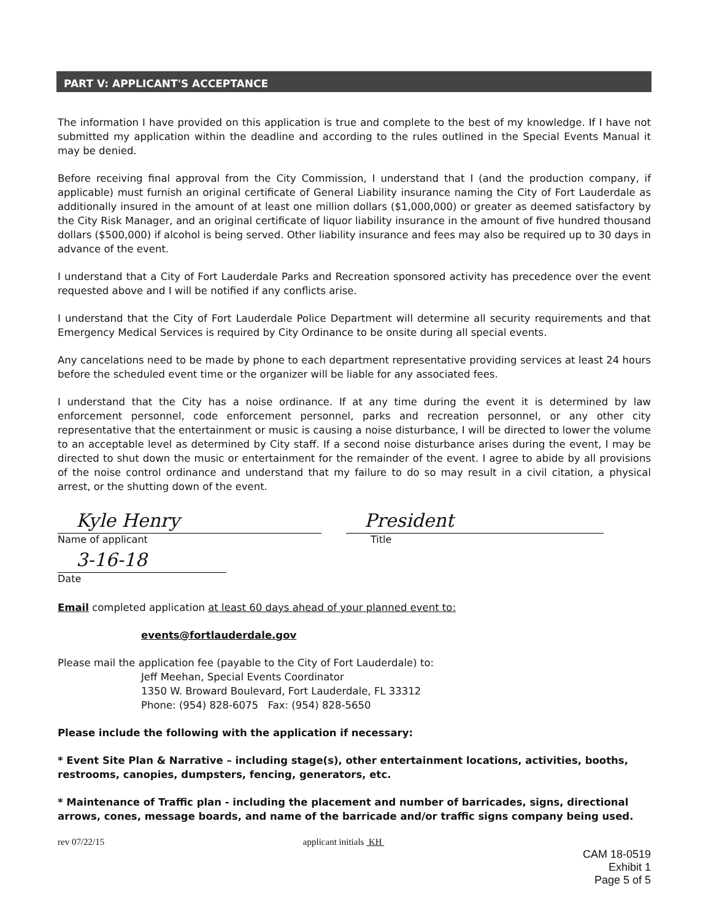PART V: APPLICANT'S ACCEPTANCE
The information I have provided on this application is true and complete to the best of my knowledge. If I have not submitted my application within the deadline and according to the rules outlined in the Special Events Manual it may be denied.
Before receiving final approval from the City Commission, I understand that I (and the production company, if applicable) must furnish an original certificate of General Liability insurance naming the City of Fort Lauderdale as additionally insured in the amount of at least one million dollars ($1,000,000) or greater as deemed satisfactory by the City Risk Manager, and an original certificate of liquor liability insurance in the amount of five hundred thousand dollars ($500,000) if alcohol is being served. Other liability insurance and fees may also be required up to 30 days in advance of the event.
I understand that a City of Fort Lauderdale Parks and Recreation sponsored activity has precedence over the event requested above and I will be notified if any conflicts arise.
I understand that the City of Fort Lauderdale Police Department will determine all security requirements and that Emergency Medical Services is required by City Ordinance to be onsite during all special events.
Any cancelations need to be made by phone to each department representative providing services at least 24 hours before the scheduled event time or the organizer will be liable for any associated fees.
I understand that the City has a noise ordinance. If at any time during the event it is determined by law enforcement personnel, code enforcement personnel, parks and recreation personnel, or any other city representative that the entertainment or music is causing a noise disturbance, I will be directed to lower the volume to an acceptable level as determined by City staff. If a second noise disturbance arises during the event, I may be directed to shut down the music or entertainment for the remainder of the event. I agree to abide by all provisions of the noise control ordinance and understand that my failure to do so may result in a civil citation, a physical arrest, or the shutting down of the event.
Kyle Henry
Name of applicant
President
Title
3-16-18
Date
Email completed application at least 60 days ahead of your planned event to:
events@fortlauderdale.gov
Please mail the application fee (payable to the City of Fort Lauderdale) to:
Jeff Meehan, Special Events Coordinator
1350 W. Broward Boulevard, Fort Lauderdale, FL 33312
Phone: (954) 828-6075 Fax: (954) 828-5650
Please include the following with the application if necessary:
* Event Site Plan & Narrative – including stage(s), other entertainment locations, activities, booths, restrooms, canopies, dumpsters, fencing, generators, etc.
* Maintenance of Traffic plan - including the placement and number of barricades, signs, directional arrows, cones, message boards, and name of the barricade and/or traffic signs company being used.
rev 07/22/15 applicant initials KH
CAM 18-0519
Exhibit 1
Page 5 of 5